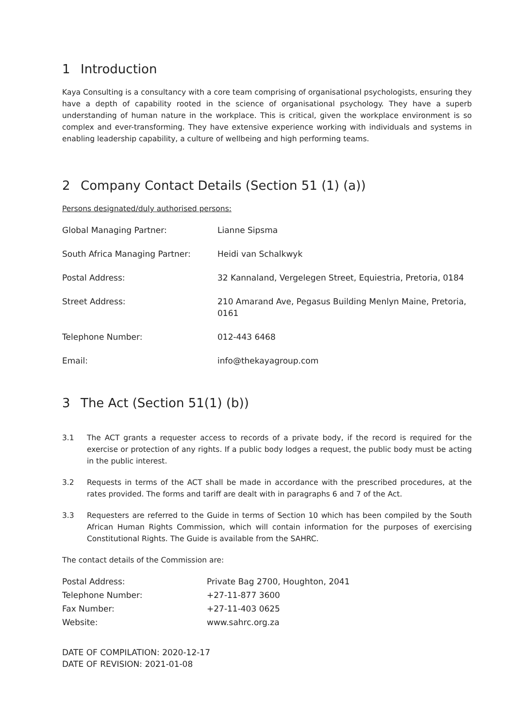1 Introduction
Kaya Consulting is a consultancy with a core team comprising of organisational psychologists, ensuring they have a depth of capability rooted in the science of organisational psychology. They have a superb understanding of human nature in the workplace. This is critical, given the workplace environment is so complex and ever-transforming. They have extensive experience working with individuals and systems in enabling leadership capability, a culture of wellbeing and high performing teams.
2 Company Contact Details (Section 51 (1) (a))
Persons designated/duly authorised persons:
| Global Managing Partner: | Lianne Sipsma |
| South Africa Managing Partner: | Heidi van Schalkwyk |
| Postal Address: | 32 Kannaland, Vergelegen Street, Equiestria, Pretoria, 0184 |
| Street Address: | 210 Amarand Ave, Pegasus Building Menlyn Maine, Pretoria, 0161 |
| Telephone Number: | 012-443 6468 |
| Email: | info@thekayagroup.com |
3 The Act (Section 51(1) (b))
3.1 The ACT grants a requester access to records of a private body, if the record is required for the exercise or protection of any rights. If a public body lodges a request, the public body must be acting in the public interest.
3.2 Requests in terms of the ACT shall be made in accordance with the prescribed procedures, at the rates provided. The forms and tariff are dealt with in paragraphs 6 and 7 of the Act.
3.3 Requesters are referred to the Guide in terms of Section 10 which has been compiled by the South African Human Rights Commission, which will contain information for the purposes of exercising Constitutional Rights. The Guide is available from the SAHRC.
The contact details of the Commission are:
| Postal Address: | Private Bag 2700, Houghton, 2041 |
| Telephone Number: | +27-11-877 3600 |
| Fax Number: | +27-11-403 0625 |
| Website: | www.sahrc.org.za |
DATE OF COMPILATION: 2020-12-17
DATE OF REVISION: 2021-01-08